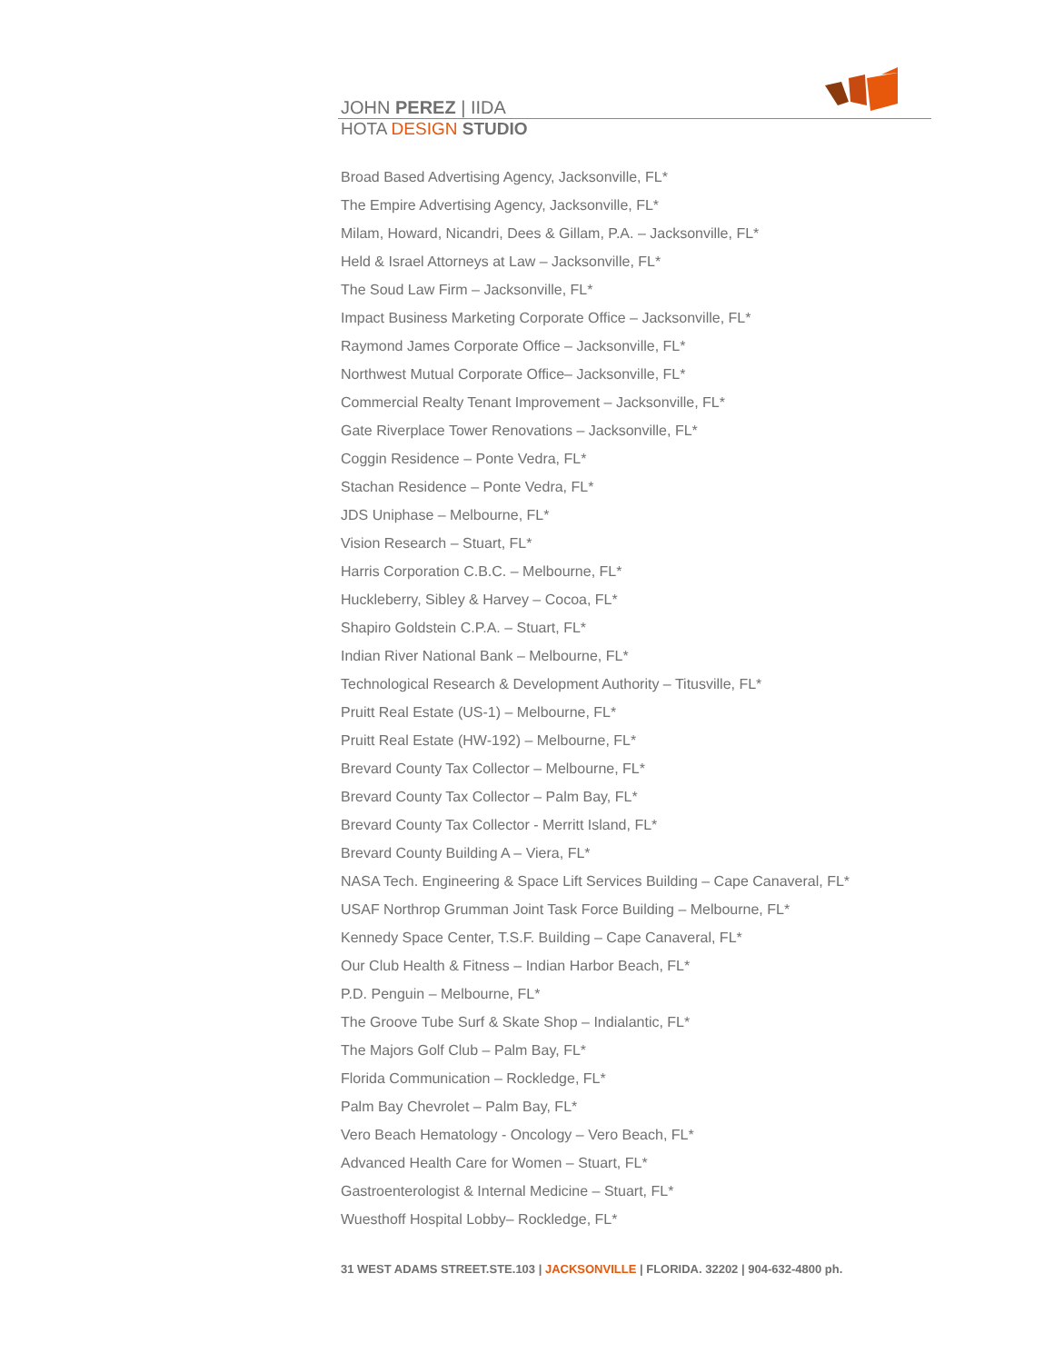JOHN PEREZ | IIDA
HOTA DESIGN STUDIO
Broad Based Advertising Agency, Jacksonville, FL*
The Empire Advertising Agency, Jacksonville, FL*
Milam, Howard, Nicandri, Dees & Gillam, P.A. – Jacksonville, FL*
Held & Israel Attorneys at Law – Jacksonville, FL*
The Soud Law Firm – Jacksonville, FL*
Impact Business Marketing Corporate Office – Jacksonville, FL*
Raymond James Corporate Office – Jacksonville, FL*
Northwest Mutual Corporate Office– Jacksonville, FL*
Commercial Realty Tenant Improvement – Jacksonville, FL*
Gate Riverplace Tower Renovations – Jacksonville, FL*
Coggin Residence – Ponte Vedra, FL*
Stachan Residence – Ponte Vedra, FL*
JDS Uniphase – Melbourne, FL*
Vision Research – Stuart, FL*
Harris Corporation C.B.C. – Melbourne, FL*
Huckleberry, Sibley & Harvey – Cocoa, FL*
Shapiro Goldstein C.P.A. – Stuart, FL*
Indian River National Bank – Melbourne, FL*
Technological Research & Development Authority – Titusville, FL*
Pruitt Real Estate (US-1) – Melbourne, FL*
Pruitt Real Estate (HW-192) – Melbourne, FL*
Brevard County Tax Collector – Melbourne, FL*
Brevard County Tax Collector – Palm Bay, FL*
Brevard County Tax Collector - Merritt Island, FL*
Brevard County Building A – Viera, FL*
NASA Tech. Engineering & Space Lift Services Building – Cape Canaveral, FL*
USAF Northrop Grumman Joint Task Force Building – Melbourne, FL*
Kennedy Space Center, T.S.F. Building – Cape Canaveral, FL*
Our Club Health & Fitness – Indian Harbor Beach, FL*
P.D. Penguin – Melbourne, FL*
The Groove Tube Surf & Skate Shop – Indialantic, FL*
The Majors Golf Club – Palm Bay, FL*
Florida Communication – Rockledge, FL*
Palm Bay Chevrolet – Palm Bay, FL*
Vero Beach Hematology - Oncology – Vero Beach, FL*
Advanced Health Care for Women – Stuart, FL*
Gastroenterologist & Internal Medicine – Stuart, FL*
Wuesthoff Hospital Lobby– Rockledge, FL*
31 WEST ADAMS STREET.STE.103 | JACKSONVILLE | FLORIDA. 32202 | 904-632-4800 ph.